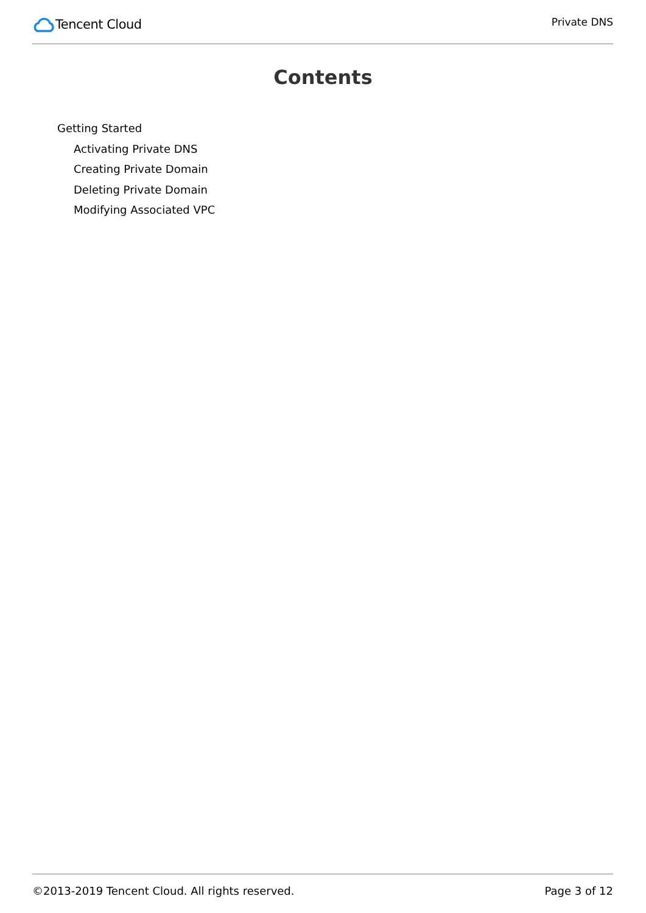Tencent Cloud
Private DNS
Contents
Getting Started
Activating Private DNS
Creating Private Domain
Deleting Private Domain
Modifying Associated VPC
©2013-2019 Tencent Cloud. All rights reserved. Page 3 of 12